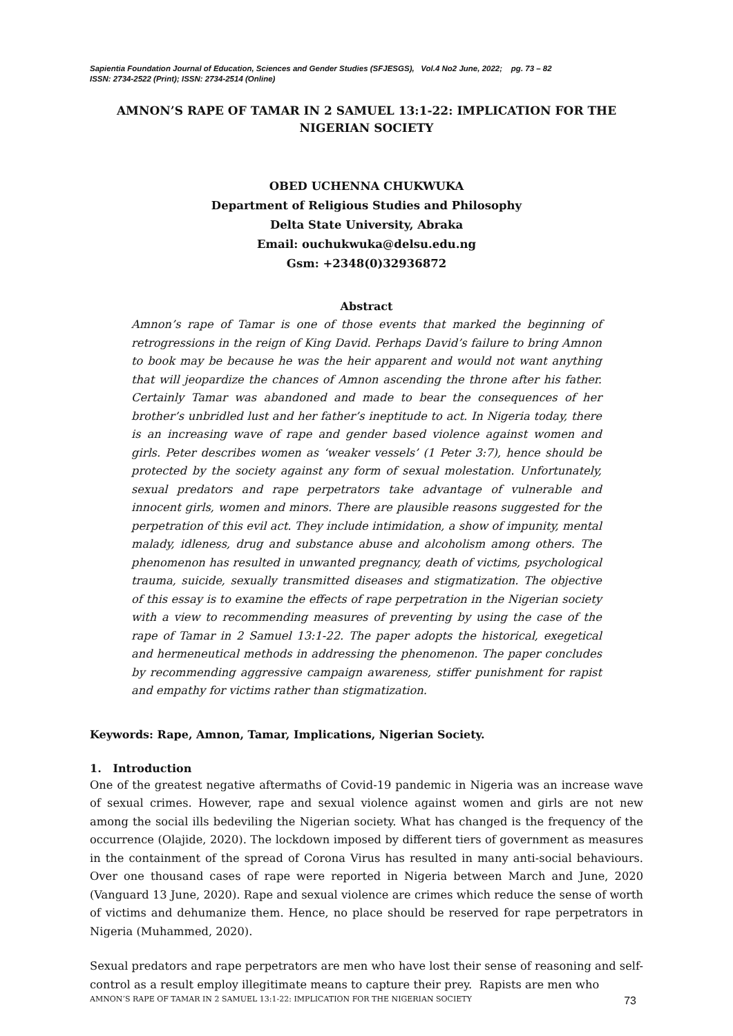Sapientia Foundation Journal of Education, Sciences and Gender Studies (SFJESGS), Vol.4 No2 June, 2022; pg. 73 – 82
ISSN: 2734-2522 (Print); ISSN: 2734-2514 (Online)
AMNON’S RAPE OF TAMAR IN 2 SAMUEL 13:1-22: IMPLICATION FOR THE NIGERIAN SOCIETY
OBED UCHENNA CHUKWUKA
Department of Religious Studies and Philosophy
Delta State University, Abraka
Email: ouchukwuka@delsu.edu.ng
Gsm: +2348(0)32936872
Abstract
Amnon’s rape of Tamar is one of those events that marked the beginning of retrogressions in the reign of King David. Perhaps David’s failure to bring Amnon to book may be because he was the heir apparent and would not want anything that will jeopardize the chances of Amnon ascending the throne after his father. Certainly Tamar was abandoned and made to bear the consequences of her brother’s unbridled lust and her father’s ineptitude to act. In Nigeria today, there is an increasing wave of rape and gender based violence against women and girls. Peter describes women as ‘weaker vessels’ (1 Peter 3:7), hence should be protected by the society against any form of sexual molestation. Unfortunately, sexual predators and rape perpetrators take advantage of vulnerable and innocent girls, women and minors. There are plausible reasons suggested for the perpetration of this evil act. They include intimidation, a show of impunity, mental malady, idleness, drug and substance abuse and alcoholism among others. The phenomenon has resulted in unwanted pregnancy, death of victims, psychological trauma, suicide, sexually transmitted diseases and stigmatization. The objective of this essay is to examine the effects of rape perpetration in the Nigerian society with a view to recommending measures of preventing by using the case of the rape of Tamar in 2 Samuel 13:1-22. The paper adopts the historical, exegetical and hermeneutical methods in addressing the phenomenon. The paper concludes by recommending aggressive campaign awareness, stiffer punishment for rapist and empathy for victims rather than stigmatization.
Keywords: Rape, Amnon, Tamar, Implications, Nigerian Society.
1. Introduction
One of the greatest negative aftermaths of Covid-19 pandemic in Nigeria was an increase wave of sexual crimes. However, rape and sexual violence against women and girls are not new among the social ills bedeviling the Nigerian society. What has changed is the frequency of the occurrence (Olajide, 2020). The lockdown imposed by different tiers of government as measures in the containment of the spread of Corona Virus has resulted in many anti-social behaviours. Over one thousand cases of rape were reported in Nigeria between March and June, 2020 (Vanguard 13 June, 2020). Rape and sexual violence are crimes which reduce the sense of worth of victims and dehumanize them. Hence, no place should be reserved for rape perpetrators in Nigeria (Muhammed, 2020).
Sexual predators and rape perpetrators are men who have lost their sense of reasoning and self-control as a result employ illegitimate means to capture their prey. Rapists are men who
AMNON’S RAPE OF TAMAR IN 2 SAMUEL 13:1-22: IMPLICATION FOR THE NIGERIAN SOCIETY 73